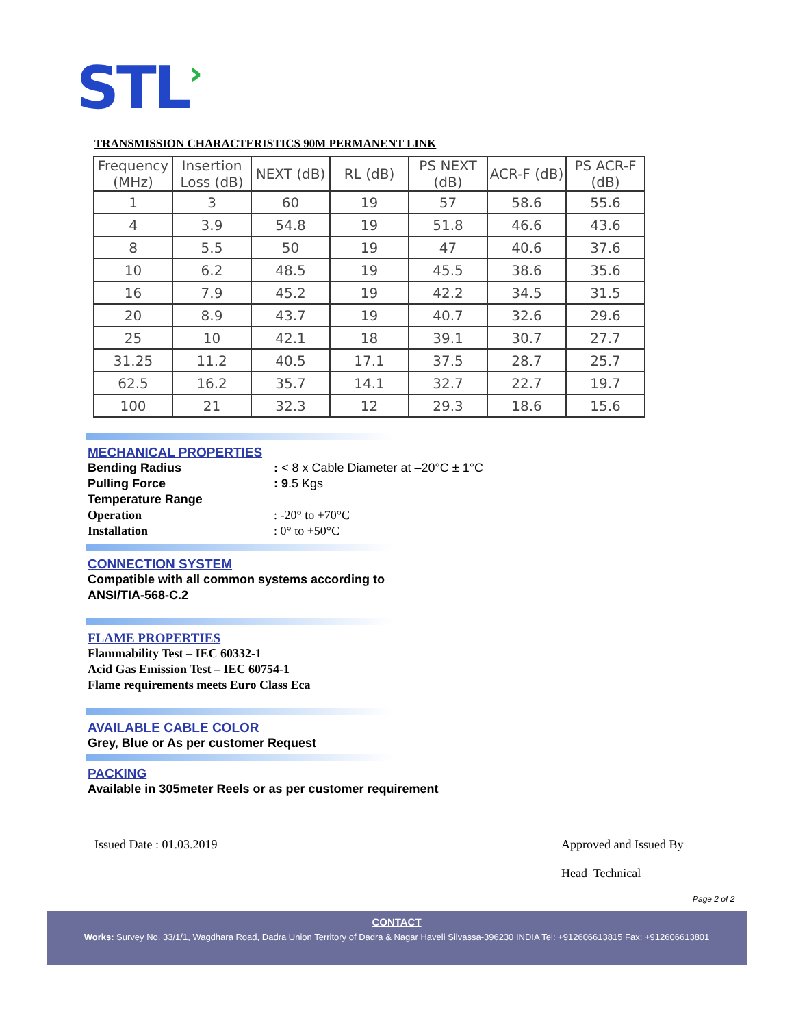STL›
TRANSMISSION CHARACTERISTICS 90M PERMANENT LINK
| Frequency (MHz) | Insertion Loss (dB) | NEXT (dB) | RL (dB) | PS NEXT (dB) | ACR-F (dB) | PS ACR-F (dB) |
| --- | --- | --- | --- | --- | --- | --- |
| 1 | 3 | 60 | 19 | 57 | 58.6 | 55.6 |
| 4 | 3.9 | 54.8 | 19 | 51.8 | 46.6 | 43.6 |
| 8 | 5.5 | 50 | 19 | 47 | 40.6 | 37.6 |
| 10 | 6.2 | 48.5 | 19 | 45.5 | 38.6 | 35.6 |
| 16 | 7.9 | 45.2 | 19 | 42.2 | 34.5 | 31.5 |
| 20 | 8.9 | 43.7 | 19 | 40.7 | 32.6 | 29.6 |
| 25 | 10 | 42.1 | 18 | 39.1 | 30.7 | 27.7 |
| 31.25 | 11.2 | 40.5 | 17.1 | 37.5 | 28.7 | 25.7 |
| 62.5 | 16.2 | 35.7 | 14.1 | 32.7 | 22.7 | 19.7 |
| 100 | 21 | 32.3 | 12 | 29.3 | 18.6 | 15.6 |
MECHANICAL PROPERTIES
Bending Radius : < 8 x Cable Diameter at –20°C ± 1°C
Pulling Force : 9.5 Kgs
Temperature Range
Operation : -20° to +70°C
Installation : 0° to +50°C
CONNECTION SYSTEM
Compatible with all common systems according to
ANSI/TIA-568-C.2
FLAME PROPERTIES
Flammability Test – IEC 60332-1
Acid Gas Emission Test – IEC 60754-1
Flame requirements meets Euro Class Eca
AVAILABLE CABLE COLOR
Grey, Blue or As per customer Request
PACKING
Available in 305meter Reels or as per customer requirement
Issued Date : 01.03.2019
Approved and Issued By
Head Technical
Page 2 of 2
CONTACT
Works: Survey No. 33/1/1, Wagdhara Road, Dadra Union Territory of Dadra & Nagar Haveli Silvassa-396230 INDIA Tel: +912606613815 Fax: +912606613801